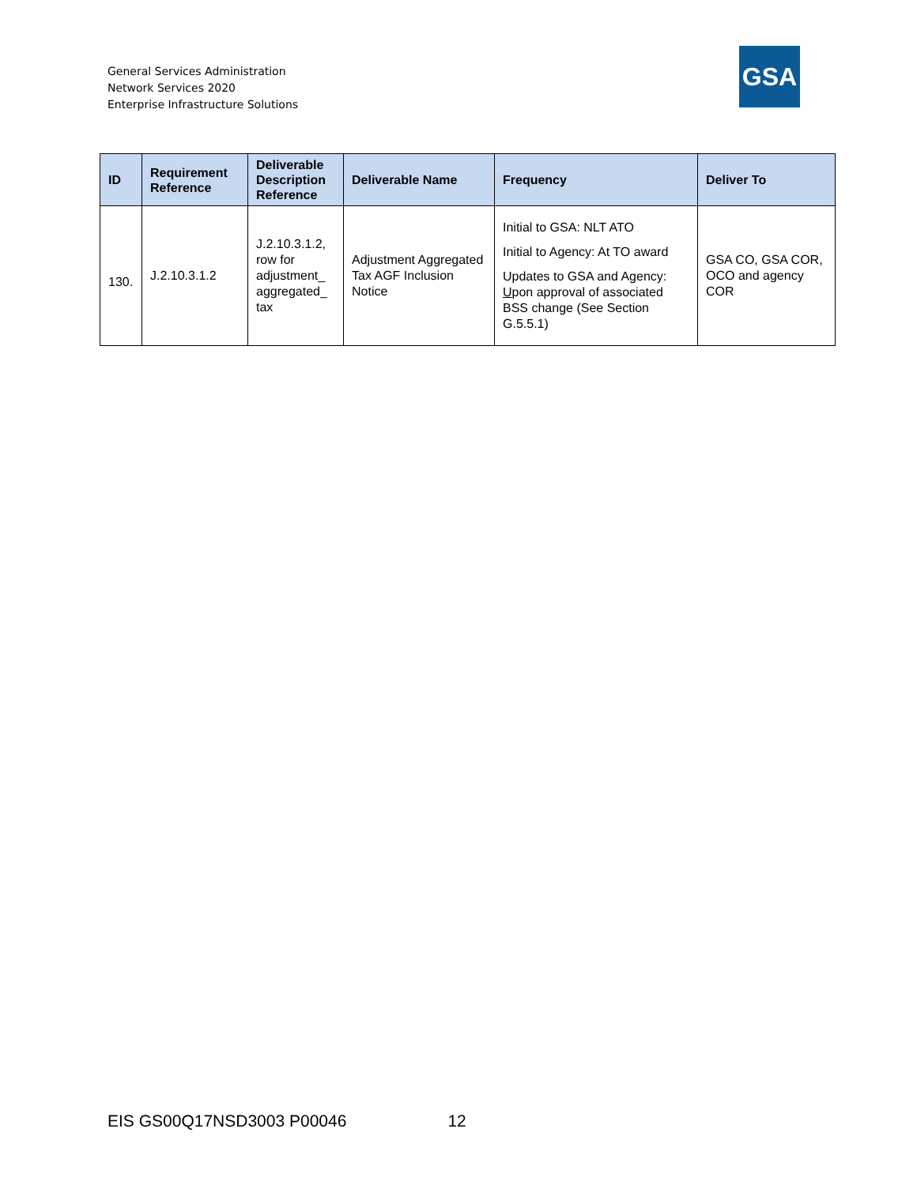General Services Administration
Network Services 2020
Enterprise Infrastructure Solutions
GSA
| ID | Requirement Reference | Deliverable Description Reference | Deliverable Name | Frequency | Deliver To |
| --- | --- | --- | --- | --- | --- |
| 130. | J.2.10.3.1.2 | J.2.10.3.1.2, row for adjustment_ aggregated_ tax | Adjustment Aggregated Tax AGF Inclusion Notice | Initial to GSA: NLT ATO Initial to Agency: At TO award Updates to GSA and Agency: U pon approval of associated BSS change (See Section G.5.5.1) | GSA CO, GSA COR, OCO and agency COR |
EIS GS00Q17NSD3003 P00046 12